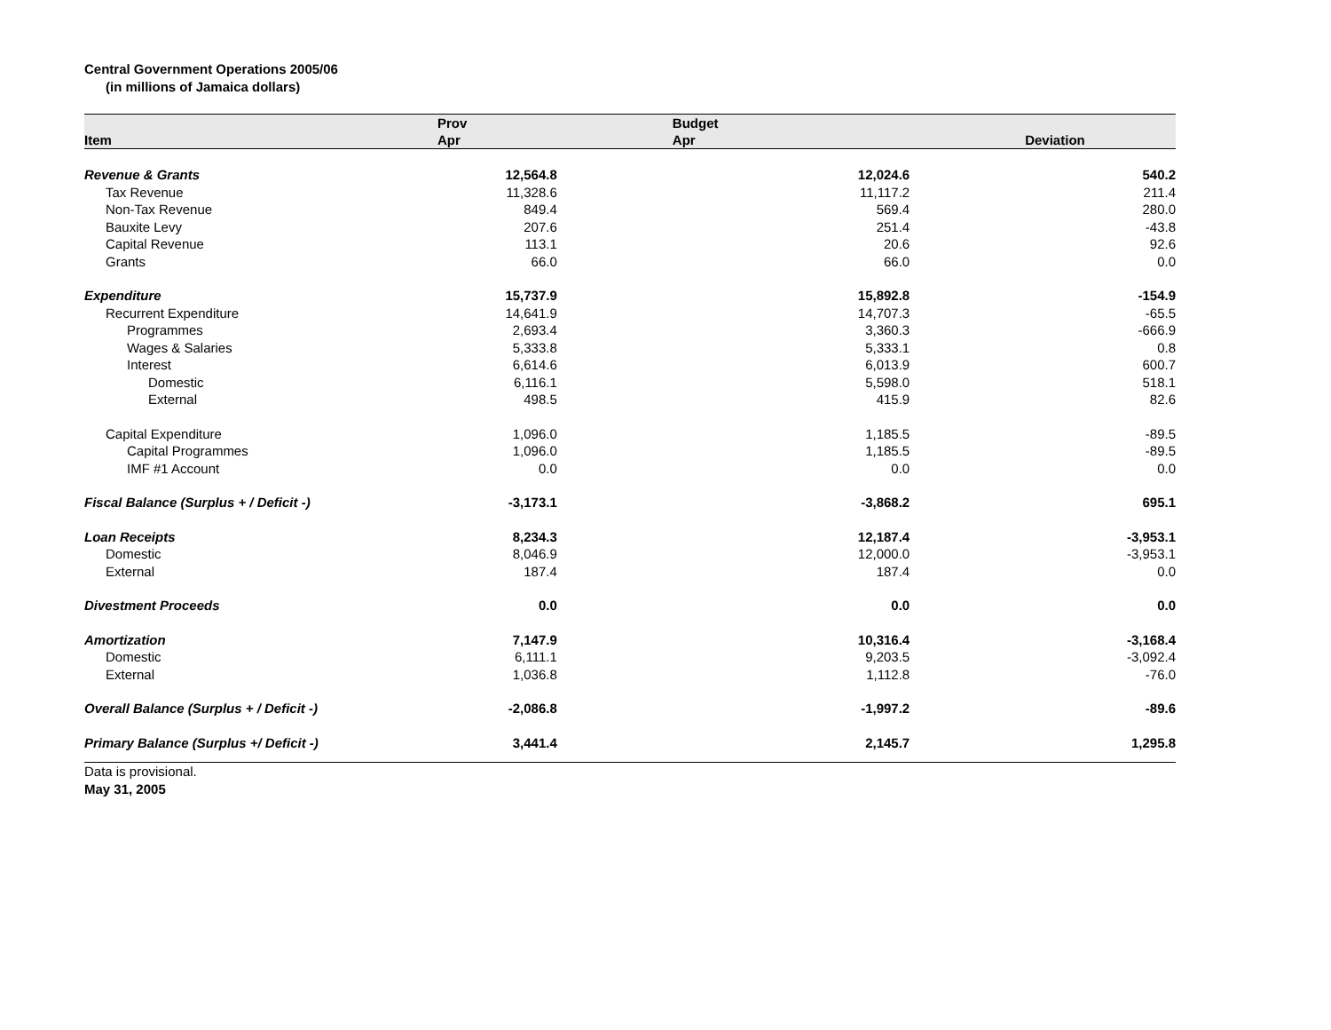Central Government Operations 2005/06
(in millions of Jamaica dollars)
| | Prov | Budget | |
| --- | --- | --- | --- |
| Item | Apr | Apr | Deviation |
| Revenue & Grants | 12,564.8 | 12,024.6 | 540.2 |
| Tax Revenue | 11,328.6 | 11,117.2 | 211.4 |
| Non-Tax Revenue | 849.4 | 569.4 | 280.0 |
| Bauxite Levy | 207.6 | 251.4 | -43.8 |
| Capital Revenue | 113.1 | 20.6 | 92.6 |
| Grants | 66.0 | 66.0 | 0.0 |
| Expenditure | 15,737.9 | 15,892.8 | -154.9 |
| Recurrent Expenditure | 14,641.9 | 14,707.3 | -65.5 |
| Programmes | 2,693.4 | 3,360.3 | -666.9 |
| Wages & Salaries | 5,333.8 | 5,333.1 | 0.8 |
| Interest | 6,614.6 | 6,013.9 | 600.7 |
| Domestic | 6,116.1 | 5,598.0 | 518.1 |
| External | 498.5 | 415.9 | 82.6 |
| Capital Expenditure | 1,096.0 | 1,185.5 | -89.5 |
| Capital Programmes | 1,096.0 | 1,185.5 | -89.5 |
| IMF #1 Account | 0.0 | 0.0 | 0.0 |
| Fiscal Balance (Surplus + / Deficit -) | -3,173.1 | -3,868.2 | 695.1 |
| Loan Receipts | 8,234.3 | 12,187.4 | -3,953.1 |
| Domestic | 8,046.9 | 12,000.0 | -3,953.1 |
| External | 187.4 | 187.4 | 0.0 |
| Divestment Proceeds | 0.0 | 0.0 | 0.0 |
| Amortization | 7,147.9 | 10,316.4 | -3,168.4 |
| Domestic | 6,111.1 | 9,203.5 | -3,092.4 |
| External | 1,036.8 | 1,112.8 | -76.0 |
| Overall Balance (Surplus + / Deficit -) | -2,086.8 | -1,997.2 | -89.6 |
| Primary Balance (Surplus +/ Deficit -) | 3,441.4 | 2,145.7 | 1,295.8 |
Data is provisional.
May 31, 2005